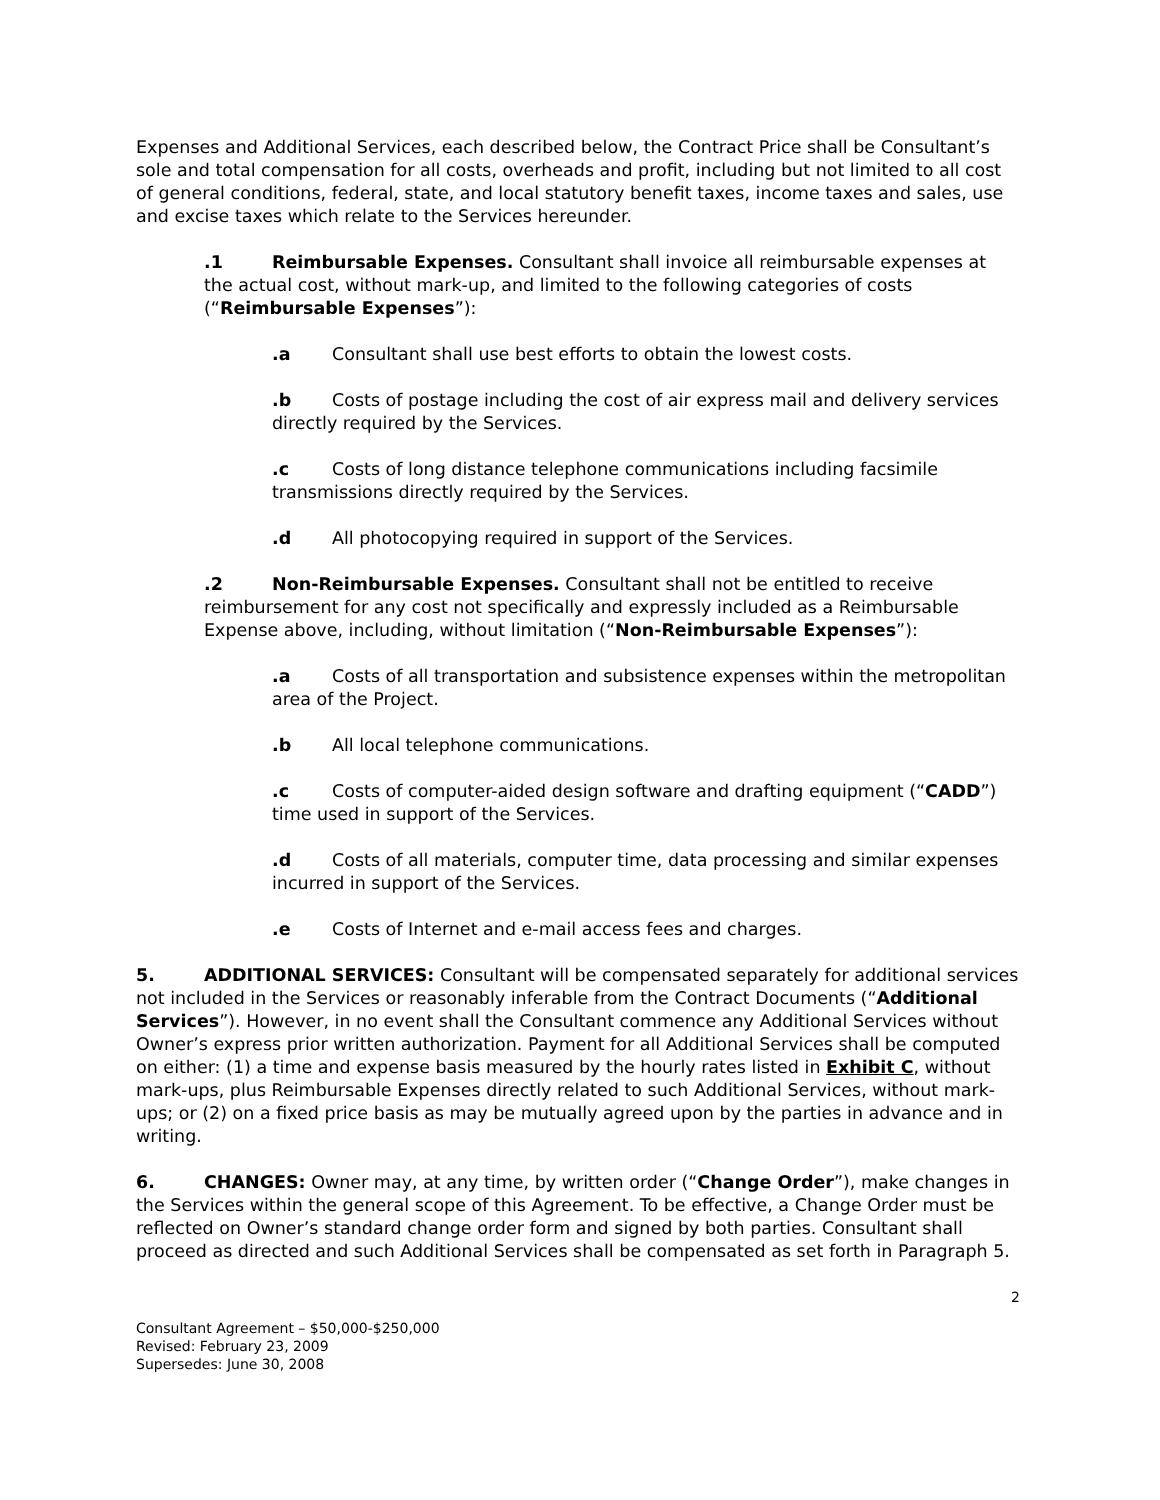Expenses and Additional Services, each described below, the Contract Price shall be Consultant’s sole and total compensation for all costs, overheads and profit, including but not limited to all cost of general conditions, federal, state, and local statutory benefit taxes, income taxes and sales, use and excise taxes which relate to the Services hereunder.
.1 Reimbursable Expenses. Consultant shall invoice all reimbursable expenses at the actual cost, without mark-up, and limited to the following categories of costs (“Reimbursable Expenses”):
.a Consultant shall use best efforts to obtain the lowest costs.
.b Costs of postage including the cost of air express mail and delivery services directly required by the Services.
.c Costs of long distance telephone communications including facsimile transmissions directly required by the Services.
.d All photocopying required in support of the Services.
.2 Non-Reimbursable Expenses. Consultant shall not be entitled to receive reimbursement for any cost not specifically and expressly included as a Reimbursable Expense above, including, without limitation (“Non-Reimbursable Expenses”):
.a Costs of all transportation and subsistence expenses within the metropolitan area of the Project.
.b All local telephone communications.
.c Costs of computer-aided design software and drafting equipment (“CADD”) time used in support of the Services.
.d Costs of all materials, computer time, data processing and similar expenses incurred in support of the Services.
.e Costs of Internet and e-mail access fees and charges.
5. ADDITIONAL SERVICES: Consultant will be compensated separately for additional services not included in the Services or reasonably inferable from the Contract Documents (“Additional Services”). However, in no event shall the Consultant commence any Additional Services without Owner’s express prior written authorization. Payment for all Additional Services shall be computed on either: (1) a time and expense basis measured by the hourly rates listed in Exhibit C, without mark-ups, plus Reimbursable Expenses directly related to such Additional Services, without mark-ups; or (2) on a fixed price basis as may be mutually agreed upon by the parties in advance and in writing.
6. CHANGES: Owner may, at any time, by written order (“Change Order”), make changes in the Services within the general scope of this Agreement. To be effective, a Change Order must be reflected on Owner’s standard change order form and signed by both parties. Consultant shall proceed as directed and such Additional Services shall be compensated as set forth in Paragraph 5.
2
Consultant Agreement – $50,000-$250,000
Revised: February 23, 2009
Supersedes: June 30, 2008